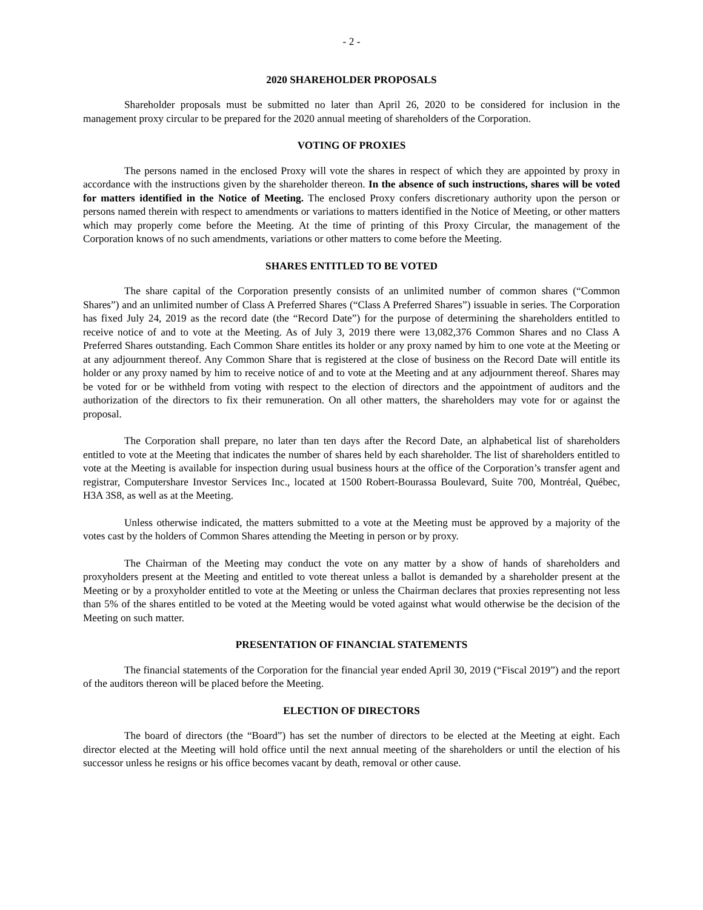- 2 -
2020 SHAREHOLDER PROPOSALS
Shareholder proposals must be submitted no later than April 26, 2020 to be considered for inclusion in the management proxy circular to be prepared for the 2020 annual meeting of shareholders of the Corporation.
VOTING OF PROXIES
The persons named in the enclosed Proxy will vote the shares in respect of which they are appointed by proxy in accordance with the instructions given by the shareholder thereon. In the absence of such instructions, shares will be voted for matters identified in the Notice of Meeting. The enclosed Proxy confers discretionary authority upon the person or persons named therein with respect to amendments or variations to matters identified in the Notice of Meeting, or other matters which may properly come before the Meeting. At the time of printing of this Proxy Circular, the management of the Corporation knows of no such amendments, variations or other matters to come before the Meeting.
SHARES ENTITLED TO BE VOTED
The share capital of the Corporation presently consists of an unlimited number of common shares (“Common Shares”) and an unlimited number of Class A Preferred Shares (“Class A Preferred Shares”) issuable in series. The Corporation has fixed July 24, 2019 as the record date (the “Record Date”) for the purpose of determining the shareholders entitled to receive notice of and to vote at the Meeting. As of July 3, 2019 there were 13,082,376 Common Shares and no Class A Preferred Shares outstanding. Each Common Share entitles its holder or any proxy named by him to one vote at the Meeting or at any adjournment thereof. Any Common Share that is registered at the close of business on the Record Date will entitle its holder or any proxy named by him to receive notice of and to vote at the Meeting and at any adjournment thereof. Shares may be voted for or be withheld from voting with respect to the election of directors and the appointment of auditors and the authorization of the directors to fix their remuneration. On all other matters, the shareholders may vote for or against the proposal.
The Corporation shall prepare, no later than ten days after the Record Date, an alphabetical list of shareholders entitled to vote at the Meeting that indicates the number of shares held by each shareholder. The list of shareholders entitled to vote at the Meeting is available for inspection during usual business hours at the office of the Corporation’s transfer agent and registrar, Computershare Investor Services Inc., located at 1500 Robert-Bourassa Boulevard, Suite 700, Montréal, Québec, H3A 3S8, as well as at the Meeting.
Unless otherwise indicated, the matters submitted to a vote at the Meeting must be approved by a majority of the votes cast by the holders of Common Shares attending the Meeting in person or by proxy.
The Chairman of the Meeting may conduct the vote on any matter by a show of hands of shareholders and proxyholders present at the Meeting and entitled to vote thereat unless a ballot is demanded by a shareholder present at the Meeting or by a proxyholder entitled to vote at the Meeting or unless the Chairman declares that proxies representing not less than 5% of the shares entitled to be voted at the Meeting would be voted against what would otherwise be the decision of the Meeting on such matter.
PRESENTATION OF FINANCIAL STATEMENTS
The financial statements of the Corporation for the financial year ended April 30, 2019 (“Fiscal 2019”) and the report of the auditors thereon will be placed before the Meeting.
ELECTION OF DIRECTORS
The board of directors (the “Board”) has set the number of directors to be elected at the Meeting at eight. Each director elected at the Meeting will hold office until the next annual meeting of the shareholders or until the election of his successor unless he resigns or his office becomes vacant by death, removal or other cause.